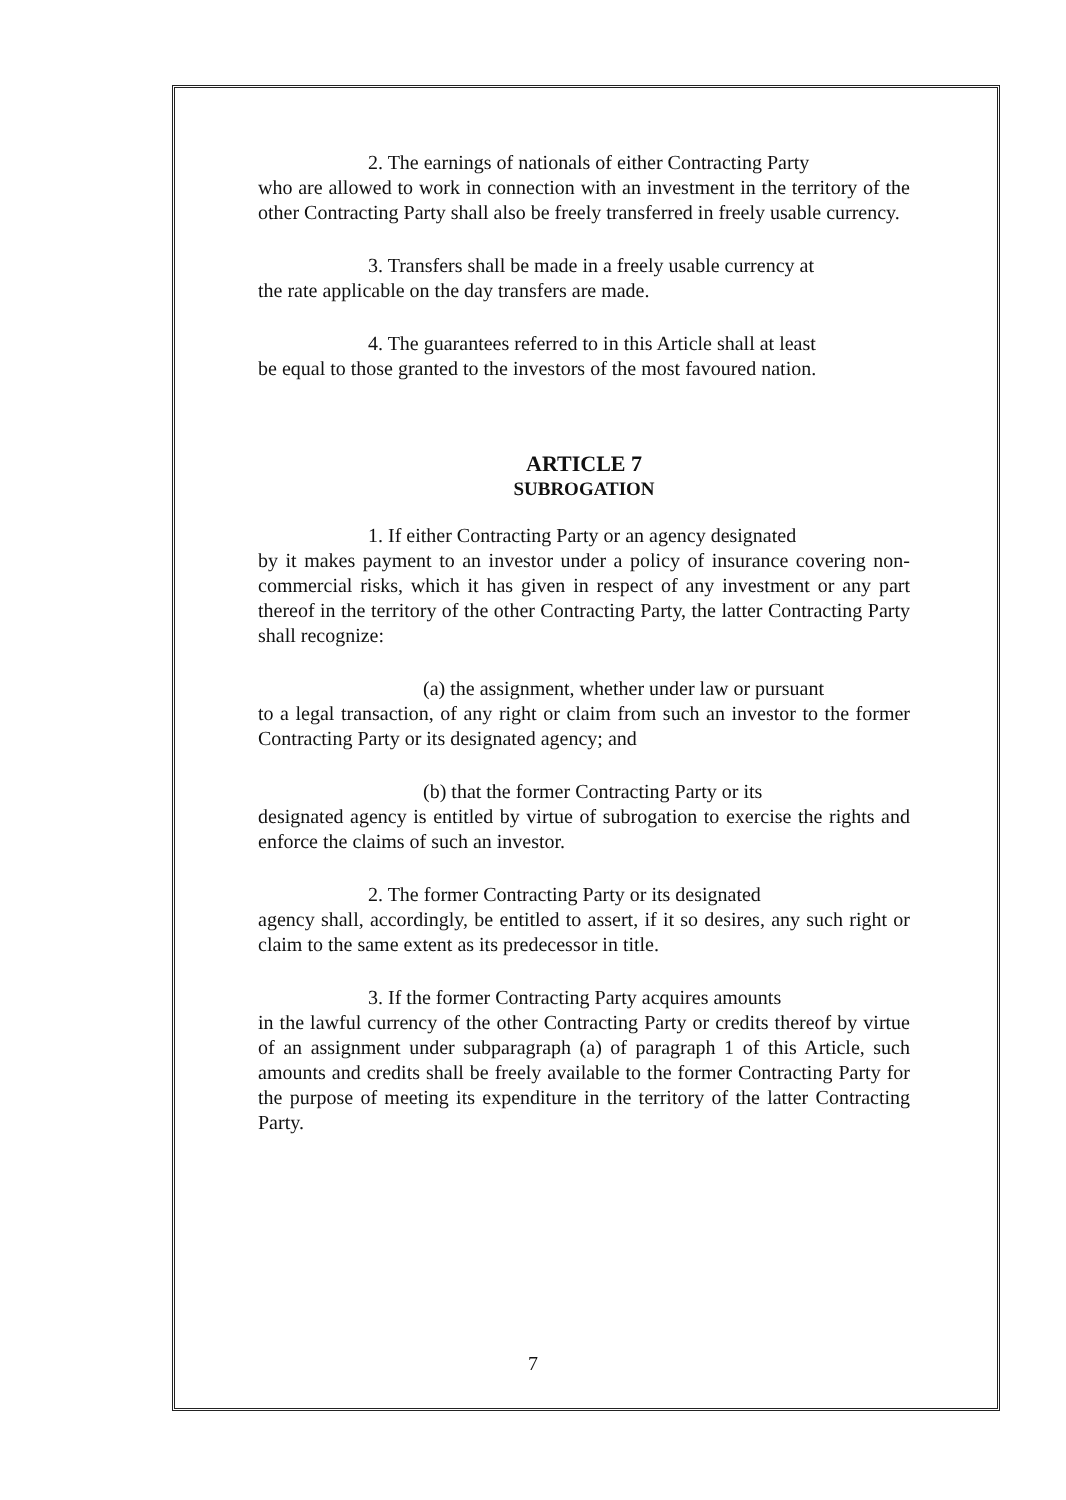2. The earnings of nationals of either Contracting Party
who are allowed to work in connection with an investment in the territory of the other Contracting Party shall also be freely transferred in freely usable currency.
3. Transfers shall be made in a freely usable currency at
the rate applicable on the day transfers are made.
4. The guarantees referred to in this Article shall at least
be equal to those granted to the investors of the most favoured nation.
ARTICLE 7
SUBROGATION
1. If either Contracting Party or an agency designated
by it makes payment to an investor under a policy of insurance covering non-commercial risks, which it has given in respect of any investment or any part thereof in the territory of the other Contracting Party, the latter Contracting Party shall recognize:
(a) the assignment, whether under law or pursuant
to a legal transaction, of any right or claim from such an investor to the former Contracting Party or its designated agency; and
(b) that the former Contracting Party or its
designated agency is entitled by virtue of subrogation to exercise the rights and enforce the claims of such an investor.
2. The former Contracting Party or its designated
agency shall, accordingly, be entitled to assert, if it so desires, any such right or claim to the same extent as its predecessor in title.
3. If the former Contracting Party acquires amounts
in the lawful currency of the other Contracting Party or credits thereof by virtue of an assignment under subparagraph (a) of paragraph 1 of this Article, such amounts and credits shall be freely available to the former Contracting Party for the purpose of meeting its expenditure in the territory of the latter Contracting Party.
7